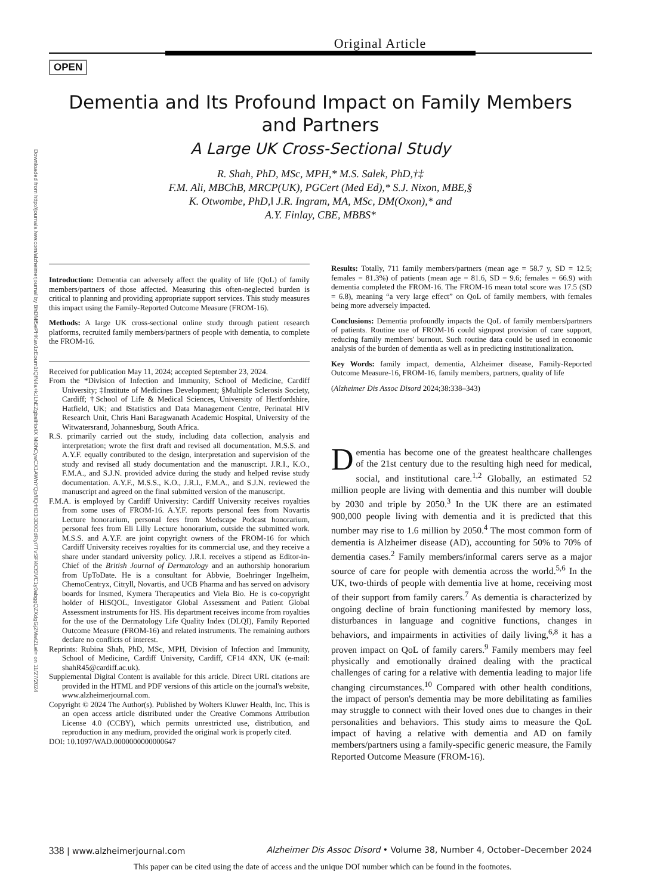Downloaded from http://journals.lww.com/alzheimerjournal by BhDMf5ePHKav1zEoum1tQfN4a+kJLhEZgbsIHo4X Mi0hCywCX1AWnYQp/IlQrHD3i3D0OdRyi7TvSFl4Cf3VC1y0abggQZXdgGj2MwlZLeI= on 11/27/2024
Original Article
OPEN
Dementia and Its Profound Impact on Family Members and Partners
A Large UK Cross-Sectional Study
R. Shah, PhD, MSc, MPH,* M.S. Salek, PhD,†‡
F.M. Ali, MBChB, MRCP(UK), PGCert (Med Ed),* S.J. Nixon, MBE,§
K. Otwombe, PhD,‖ J.R. Ingram, MA, MSc, DM(Oxon),* and
A.Y. Finlay, CBE, MBBS*
Introduction: Dementia can adversely affect the quality of life (QoL) of family members/partners of those affected. Measuring this often-neglected burden is critical to planning and providing appropriate support services. This study measures this impact using the Family-Reported Outcome Measure (FROM-16).
Methods: A large UK cross-sectional online study through patient research platforms, recruited family members/partners of people with dementia, to complete the FROM-16.
Received for publication May 11, 2024; accepted September 23, 2024.
From the *Division of Infection and Immunity, School of Medicine, Cardiff University; ‡Institute of Medicines Development; §Multiple Sclerosis Society, Cardiff; †School of Life & Medical Sciences, University of Hertfordshire, Hatfield, UK; and ‖Statistics and Data Management Centre, Perinatal HIV Research Unit, Chris Hani Baragwanath Academic Hospital, University of the Witwatersrand, Johannesburg, South Africa.
R.S. primarily carried out the study, including data collection, analysis and interpretation; wrote the first draft and revised all documentation. M.S.S. and A.Y.F. equally contributed to the design, interpretation and supervision of the study and revised all study documentation and the manuscript. J.R.I., K.O., F.M.A., and S.J.N. provided advice during the study and helped revise study documentation. A.Y.F., M.S.S., K.O., J.R.I., F.M.A., and S.J.N. reviewed the manuscript and agreed on the final submitted version of the manuscript.
F.M.A. is employed by Cardiff University: Cardiff University receives royalties from some uses of FROM-16. A.Y.F. reports personal fees from Novartis Lecture honorarium, personal fees from Medscape Podcast honorarium, personal fees from Eli Lilly Lecture honorarium, outside the submitted work. M.S.S. and A.Y.F. are joint copyright owners of the FROM-16 for which Cardiff University receives royalties for its commercial use, and they receive a share under standard university policy. J.R.I. receives a stipend as Editor-in-Chief of the British Journal of Dermatology and an authorship honorarium from UpToDate. He is a consultant for Abbvie, Boehringer Ingelheim, ChemoCentryx, Citryll, Novartis, and UCB Pharma and has served on advisory boards for Insmed, Kymera Therapeutics and Viela Bio. He is co-copyright holder of HiSQOL, Investigator Global Assessment and Patient Global Assessment instruments for HS. His department receives income from royalties for the use of the Dermatology Life Quality Index (DLQI), Family Reported Outcome Measure (FROM-16) and related instruments. The remaining authors declare no conflicts of interest.
Reprints: Rubina Shah, PhD, MSc, MPH, Division of Infection and Immunity, School of Medicine, Cardiff University, Cardiff, CF14 4XN, UK (e-mail: shahR45@cardiff.ac.uk).
Supplemental Digital Content is available for this article. Direct URL citations are provided in the HTML and PDF versions of this article on the journal's website, www.alzheimerjournal.com.
Copyright © 2024 The Author(s). Published by Wolters Kluwer Health, Inc. This is an open access article distributed under the Creative Commons Attribution License 4.0 (CCBY), which permits unrestricted use, distribution, and reproduction in any medium, provided the original work is properly cited.
DOI: 10.1097/WAD.0000000000000647
Results: Totally, 711 family members/partners (mean age = 58.7 y, SD = 12.5; females = 81.3%) of patients (mean age = 81.6, SD = 9.6; females = 66.9) with dementia completed the FROM-16. The FROM-16 mean total score was 17.5 (SD = 6.8), meaning “a very large effect” on QoL of family members, with females being more adversely impacted.
Conclusions: Dementia profoundly impacts the QoL of family members/partners of patients. Routine use of FROM-16 could signpost provision of care support, reducing family members' burnout. Such routine data could be used in economic analysis of the burden of dementia as well as in predicting institutionalization.
Key Words: family impact, dementia, Alzheimer disease, Family-Reported Outcome Measure-16, FROM-16, family members, partners, quality of life
(Alzheimer Dis Assoc Disord 2024;38:338–343)
Dementia has become one of the greatest healthcare challenges of the 21st century due to the resulting high need for medical, social, and institutional care.<sup>1,2</sup> Globally, an estimated 52 million people are living with dementia and this number will double by 2030 and triple by 2050.<sup>3</sup> In the UK there are an estimated 900,000 people living with dementia and it is predicted that this number may rise to 1.6 million by 2050.<sup>4</sup> The most common form of dementia is Alzheimer disease (AD), accounting for 50% to 70% of dementia cases.<sup>2</sup> Family members/informal carers serve as a major source of care for people with dementia across the world.<sup>5,6</sup> In the UK, two-thirds of people with dementia live at home, receiving most of their support from family carers.<sup>7</sup> As dementia is characterized by ongoing decline of brain functioning manifested by memory loss, disturbances in language and cognitive functions, changes in behaviors, and impairments in activities of daily living,<sup>6,8</sup> it has a proven impact on QoL of family carers.<sup>9</sup> Family members may feel physically and emotionally drained dealing with the practical challenges of caring for a relative with dementia leading to major life changing circumstances.<sup>10</sup> Compared with other health conditions, the impact of person's dementia may be more debilitating as families may struggle to connect with their loved ones due to changes in their personalities and behaviors. This study aims to measure the QoL impact of having a relative with dementia and AD on family members/partners using a family-specific generic measure, the Family Reported Outcome Measure (FROM-16).
338 | www.alzheimerjournal.com Alzheimer Dis Assoc Disord • Volume 38, Number 4, October–December 2024
This paper can be cited using the date of access and the unique DOI number which can be found in the footnotes.